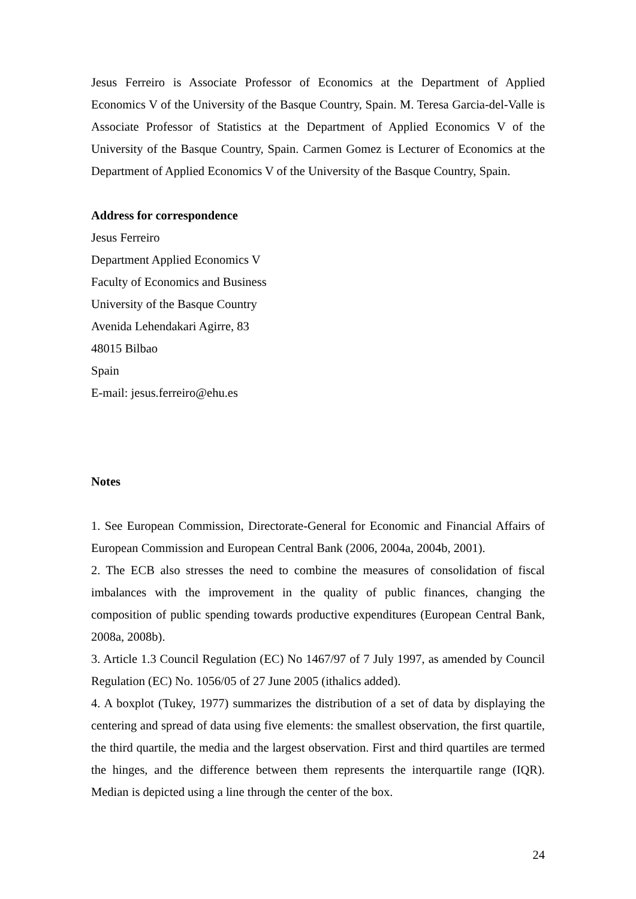Jesus Ferreiro is Associate Professor of Economics at the Department of Applied Economics V of the University of the Basque Country, Spain. M. Teresa Garcia-del-Valle is Associate Professor of Statistics at the Department of Applied Economics V of the University of the Basque Country, Spain. Carmen Gomez is Lecturer of Economics at the Department of Applied Economics V of the University of the Basque Country, Spain.
Address for correspondence
Jesus Ferreiro
Department Applied Economics V
Faculty of Economics and Business
University of the Basque Country
Avenida Lehendakari Agirre, 83
48015 Bilbao
Spain
E-mail: jesus.ferreiro@ehu.es
Notes
1. See European Commission, Directorate-General for Economic and Financial Affairs of European Commission and European Central Bank (2006, 2004a, 2004b, 2001).
2. The ECB also stresses the need to combine the measures of consolidation of fiscal imbalances with the improvement in the quality of public finances, changing the composition of public spending towards productive expenditures (European Central Bank, 2008a, 2008b).
3. Article 1.3 Council Regulation (EC) No 1467/97 of 7 July 1997, as amended by Council Regulation (EC) No. 1056/05 of 27 June 2005 (ithalics added).
4. A boxplot (Tukey, 1977) summarizes the distribution of a set of data by displaying the centering and spread of data using five elements: the smallest observation, the first quartile, the third quartile, the media and the largest observation. First and third quartiles are termed the hinges, and the difference between them represents the interquartile range (IQR). Median is depicted using a line through the center of the box.
24